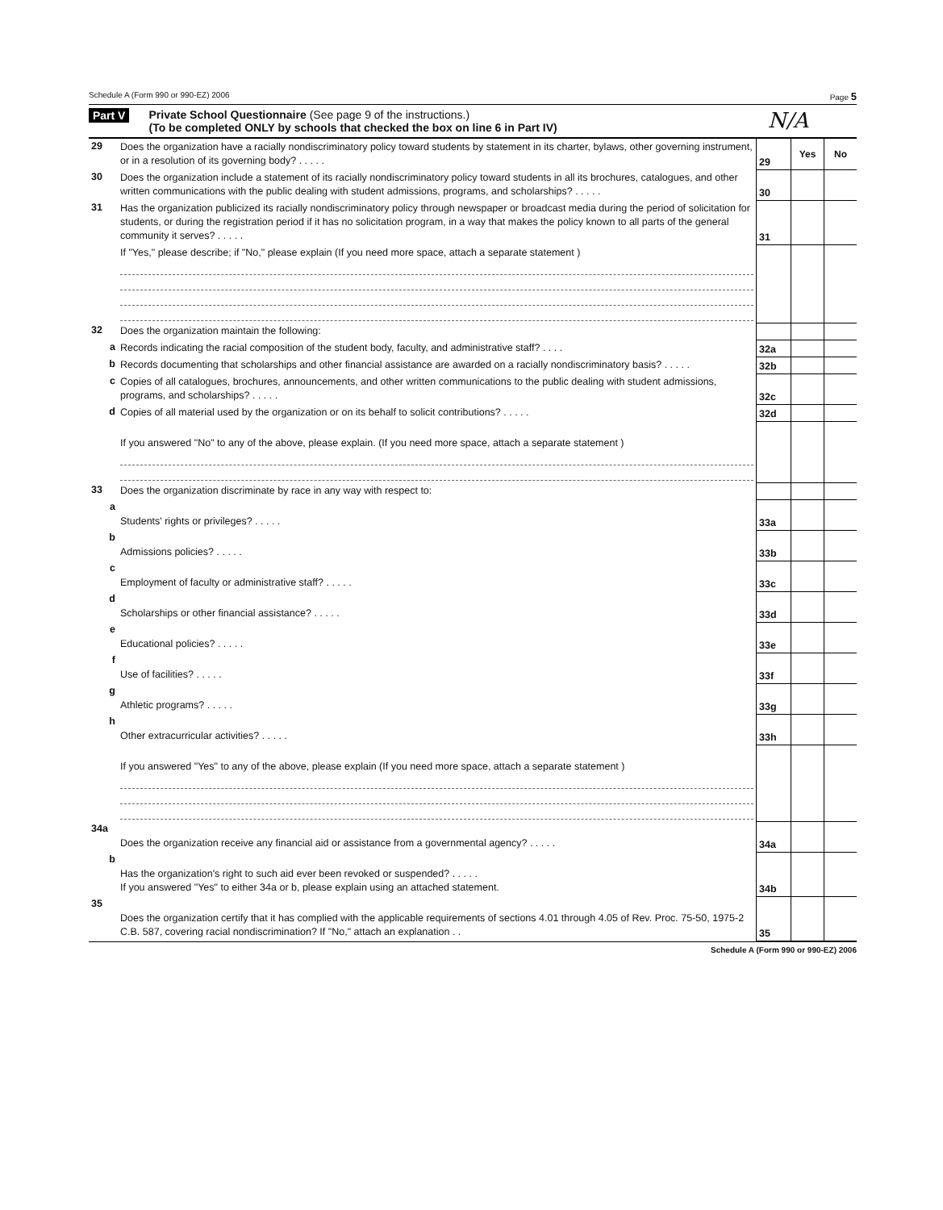Schedule A (Form 990 or 990-EZ) 2006 Page 5
Part V Private School Questionnaire (See page 9 of the instructions.)
(To be completed ONLY by schools that checked the box on line 6 in Part IV)
N/A
| 29 | Does the organization have a racially nondiscriminatory policy toward students by statement in its charter, bylaws, other governing instrument, or in a resolution of its governing body? . . . . . | 29 | Yes | No |
| 30 | Does the organization include a statement of its racially nondiscriminatory policy toward students in all its brochures, catalogues, and other written communications with the public dealing with student admissions, programs, and scholarships? . . . . . | 30 | | |
| 31 | Has the organization publicized its racially nondiscriminatory policy through newspaper or broadcast media during the period of solicitation for students, or during the registration period if it has no solicitation program, in a way that makes the policy known to all parts of the general community it serves? . . . . . | 31 | | |
| | If "Yes," please describe; if "No," please explain (If you need more space, attach a separate statement ) | | | |
| 32 | Does the organization maintain the following: | | | |
| a | Records indicating the racial composition of the student body, faculty, and administrative staff? . . . . | 32a | | |
| b | Records documenting that scholarships and other financial assistance are awarded on a racially nondiscriminatory basis? . . . . . | 32b | | |
| c | Copies of all catalogues, brochures, announcements, and other written communications to the public dealing with student admissions, programs, and scholarships? . . . . . | 32c | | |
| d | Copies of all material used by the organization or on its behalf to solicit contributions? . . . . . | 32d | | |
| | If you answered "No" to any of the above, please explain. (If you need more space, attach a separate statement ) | | | |
| 33 | Does the organization discriminate by race in any way with respect to: | | | |
| a | Students' rights or privileges? . . . . . | 33a | | |
| b | Admissions policies? . . . . . | 33b | | |
| c | Employment of faculty or administrative staff? . . . . . | 33c | | |
| d | Scholarships or other financial assistance? . . . . . | 33d | | |
| e | Educational policies? . . . . . | 33e | | |
| f | Use of facilities? . . . . . | 33f | | |
| g | Athletic programs? . . . . . | 33g | | |
| h | Other extracurricular activities? . . . . . | 33h | | |
| | If you answered "Yes" to any of the above, please explain (If you need more space, attach a separate statement ) | | | |
| 34a | Does the organization receive any financial aid or assistance from a governmental agency? . . . . . | 34a | | |
| b | Has the organization's right to such aid ever been revoked or suspended? . . . . . If you answered "Yes" to either 34a or b, please explain using an attached statement. | 34b | | |
| 35 | Does the organization certify that it has complied with the applicable requirements of sections 4.01 through 4.05 of Rev. Proc. 75-50, 1975-2 C.B. 587, covering racial nondiscrimination? If "No," attach an explanation . . | 35 | | |
Schedule A (Form 990 or 990-EZ) 2006